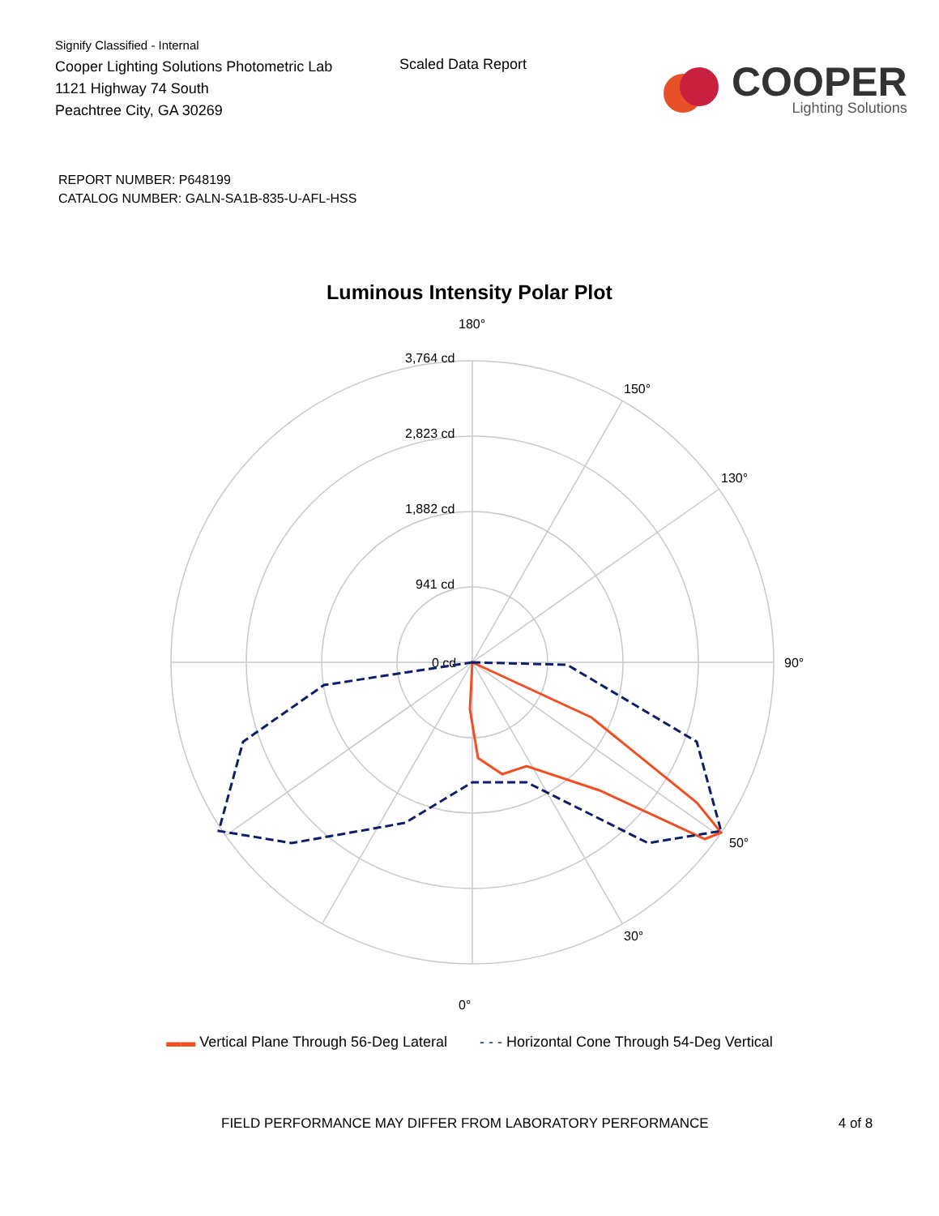Signify Classified - Internal
Cooper Lighting Solutions Photometric Lab
1121 Highway 74 South
Peachtree City, GA 30269
Scaled Data Report
COOPER
Lighting Solutions
REPORT NUMBER: P648199
CATALOG NUMBER: GALN-SA1B-835-U-AFL-HSS
Luminous Intensity Polar Plot
180°
0°
90°
3,764 cd
2,823 cd
1,882 cd
941 cd
0 cd
130°
150°
50°
30°
▬▬ Vertical Plane Through 56-Deg Lateral - - - Horizontal Cone Through 54-Deg Vertical
FIELD PERFORMANCE MAY DIFFER FROM LABORATORY PERFORMANCE 4 of 8